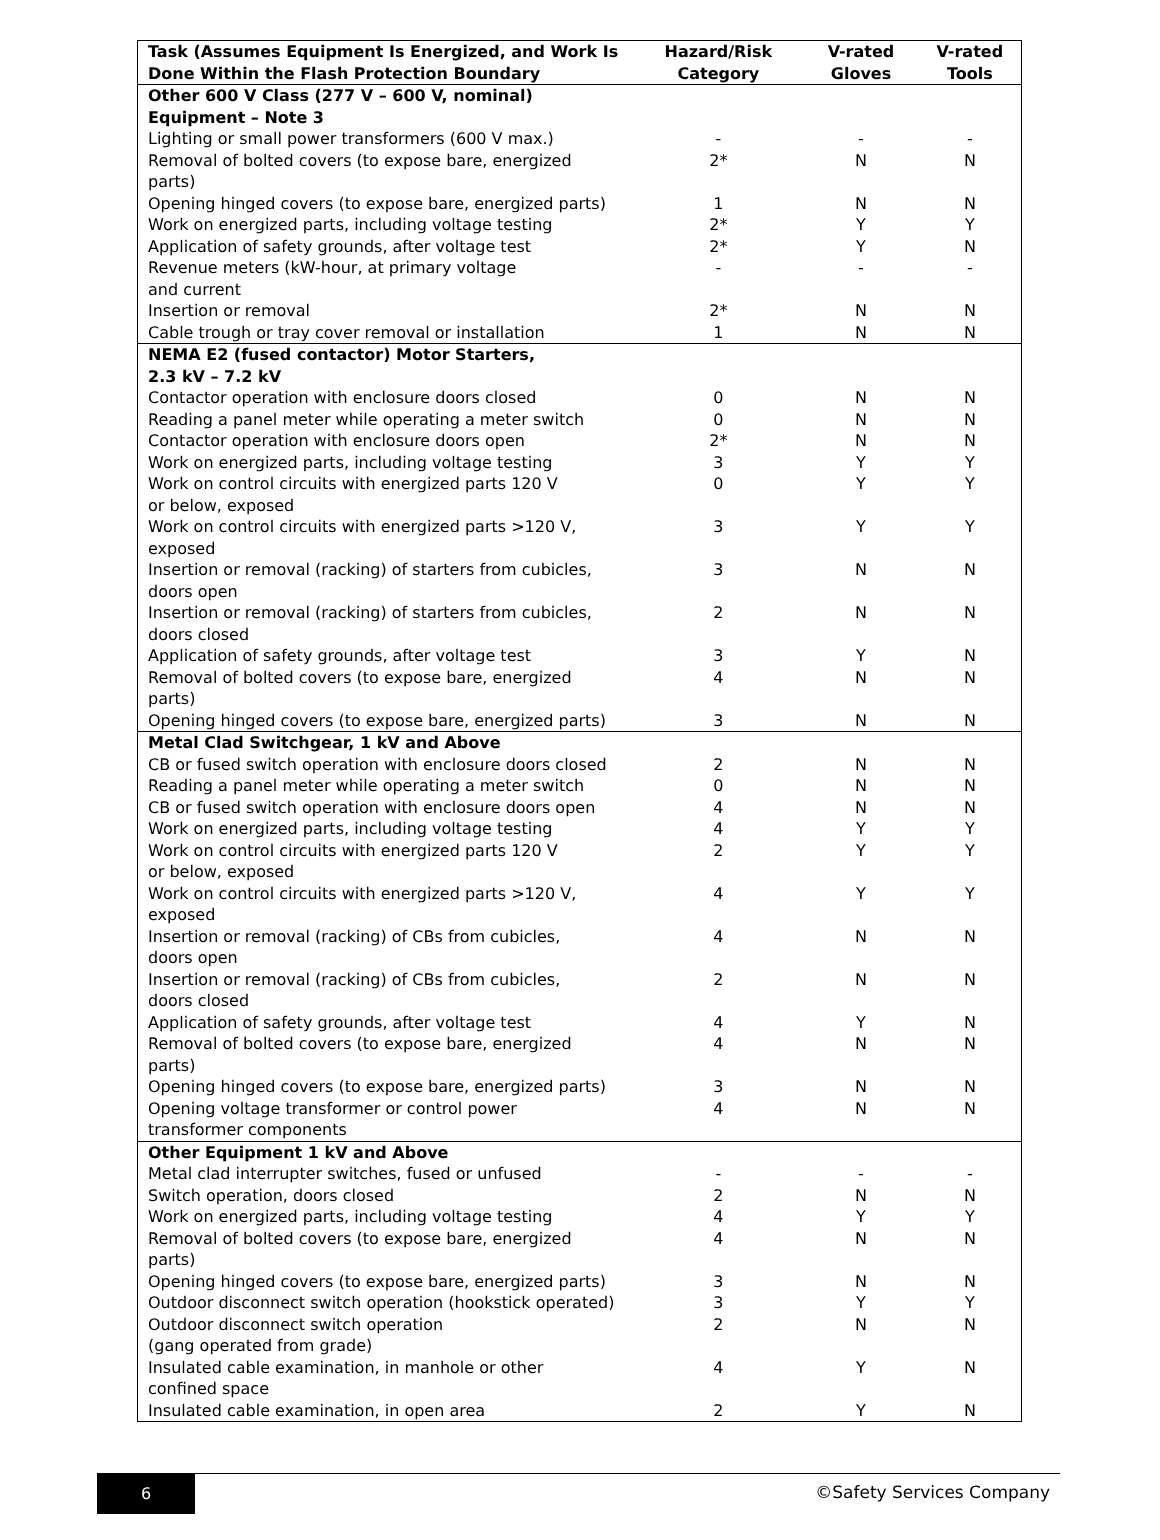| Task (Assumes Equipment Is Energized, and Work Is Done Within the Flash Protection Boundary | Hazard/Risk Category | V-rated Gloves | V-rated Tools |
| --- | --- | --- | --- |
| Other 600 V Class (277 V – 600 V, nominal) Equipment – Note 3 | | | |
| Lighting or small power transformers (600 V max.) | - | - | - |
| Removal of bolted covers (to expose bare, energized parts) | 2* | N | N |
| Opening hinged covers (to expose bare, energized parts) | 1 | N | N |
| Work on energized parts, including voltage testing | 2* | Y | Y |
| Application of safety grounds, after voltage test | 2* | Y | N |
| Revenue meters (kW-hour, at primary voltage and current | - | - | - |
| Insertion or removal | 2* | N | N |
| Cable trough or tray cover removal or installation | 1 | N | N |
| NEMA E2 (fused contactor) Motor Starters, 2.3 kV – 7.2 kV | | | |
| Contactor operation with enclosure doors closed | 0 | N | N |
| Reading a panel meter while operating a meter switch | 0 | N | N |
| Contactor operation with enclosure doors open | 2* | N | N |
| Work on energized parts, including voltage testing | 3 | Y | Y |
| Work on control circuits with energized parts 120 V or below, exposed | 0 | Y | Y |
| Work on control circuits with energized parts >120 V, exposed | 3 | Y | Y |
| Insertion or removal (racking) of starters from cubicles, doors open | 3 | N | N |
| Insertion or removal (racking) of starters from cubicles, doors closed | 2 | N | N |
| Application of safety grounds, after voltage test | 3 | Y | N |
| Removal of bolted covers (to expose bare, energized parts) | 4 | N | N |
| Opening hinged covers (to expose bare, energized parts) | 3 | N | N |
| Metal Clad Switchgear, 1 kV and Above | | | |
| CB or fused switch operation with enclosure doors closed | 2 | N | N |
| Reading a panel meter while operating a meter switch | 0 | N | N |
| CB or fused switch operation with enclosure doors open | 4 | N | N |
| Work on energized parts, including voltage testing | 4 | Y | Y |
| Work on control circuits with energized parts 120 V or below, exposed | 2 | Y | Y |
| Work on control circuits with energized parts >120 V, exposed | 4 | Y | Y |
| Insertion or removal (racking) of CBs from cubicles, doors open | 4 | N | N |
| Insertion or removal (racking) of CBs from cubicles, doors closed | 2 | N | N |
| Application of safety grounds, after voltage test | 4 | Y | N |
| Removal of bolted covers (to expose bare, energized parts) | 4 | N | N |
| Opening hinged covers (to expose bare, energized parts) | 3 | N | N |
| Opening voltage transformer or control power transformer components | 4 | N | N |
| Other Equipment 1 kV and Above | | | |
| Metal clad interrupter switches, fused or unfused | - | - | - |
| Switch operation, doors closed | 2 | N | N |
| Work on energized parts, including voltage testing | 4 | Y | Y |
| Removal of bolted covers (to expose bare, energized parts) | 4 | N | N |
| Opening hinged covers (to expose bare, energized parts) | 3 | N | N |
| Outdoor disconnect switch operation (hookstick operated) | 3 | Y | Y |
| Outdoor disconnect switch operation (gang operated from grade) | 2 | N | N |
| Insulated cable examination, in manhole or other confined space | 4 | Y | N |
| Insulated cable examination, in open area | 2 | Y | N |
6 ©Safety Services Company